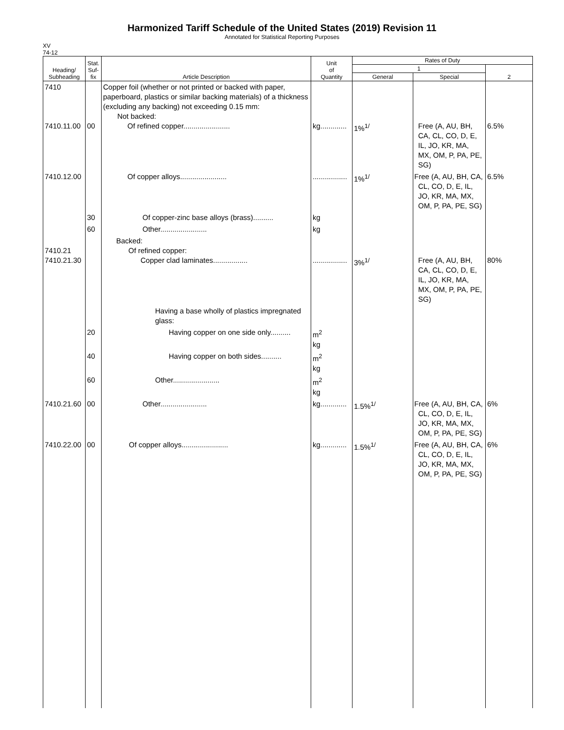Harmonized Tariff Schedule of the United States (2019) Revision 11
Annotated for Statistical Reporting Purposes
XV
74-12
| Heading/ Subheading | Stat. Suf- fix | Article Description | Unit of Quantity | Rates of Duty | | |
| --- | --- | --- | --- | --- | --- | --- |
| | | | | 1 | | 2 |
| | | | | General | Special | |
| 7410 7410.11.00 | 00 | Copper foil (whether or not printed or backed with paper, paperboard, plastics or similar backing materials) of a thickness (excluding any backing) not exceeding 0.15 mm: Not backed: Of refined copper....................... | kg............. | 1%<sup>1/</sup> | Free (A, AU, BH, CA, CL, CO, D, E, IL, JO, KR, MA, MX, OM, P, PA, PE, SG) | 6.5% |
| 7410.12.00 | | Of copper alloys....................... | ................. | 1%<sup>1/</sup> | Free (A, AU, BH, CA, CL, CO, D, E, IL, JO, KR, MA, MX, OM, P, PA, PE, SG) | 6.5% |
| | 30 | Of copper-zinc base alloys (brass).......... | kg | | | |
| | 60 | Other....................... | kg | | | |
| 7410.21 7410.21.30 | | Backed: Of refined copper: Copper clad laminates................. | ................. | 3%<sup>1/</sup> | Free (A, AU, BH, CA, CL, CO, D, E, IL, JO, KR, MA, MX, OM, P, PA, PE, SG) | 80% |
| | | Having a base wholly of plastics impregnated glass: | | | | |
| | 20 | Having copper on one side only.......... | m<sup>2</sup> kg | | | |
| | 40 | Having copper on both sides.......... | m<sup>2</sup> kg | | | |
| | 60 | Other....................... | m<sup>2</sup> kg | | | |
| 7410.21.60 | 00 | Other....................... | kg............. | 1.5%<sup>1/</sup> | Free (A, AU, BH, CA, CL, CO, D, E, IL, JO, KR, MA, MX, OM, P, PA, PE, SG) | 6% |
| 7410.22.00 | 00 | Of copper alloys....................... | kg............. | 1.5%<sup>1/</sup> | Free (A, AU, BH, CA, CL, CO, D, E, IL, JO, KR, MA, MX, OM, P, PA, PE, SG) | 6% |